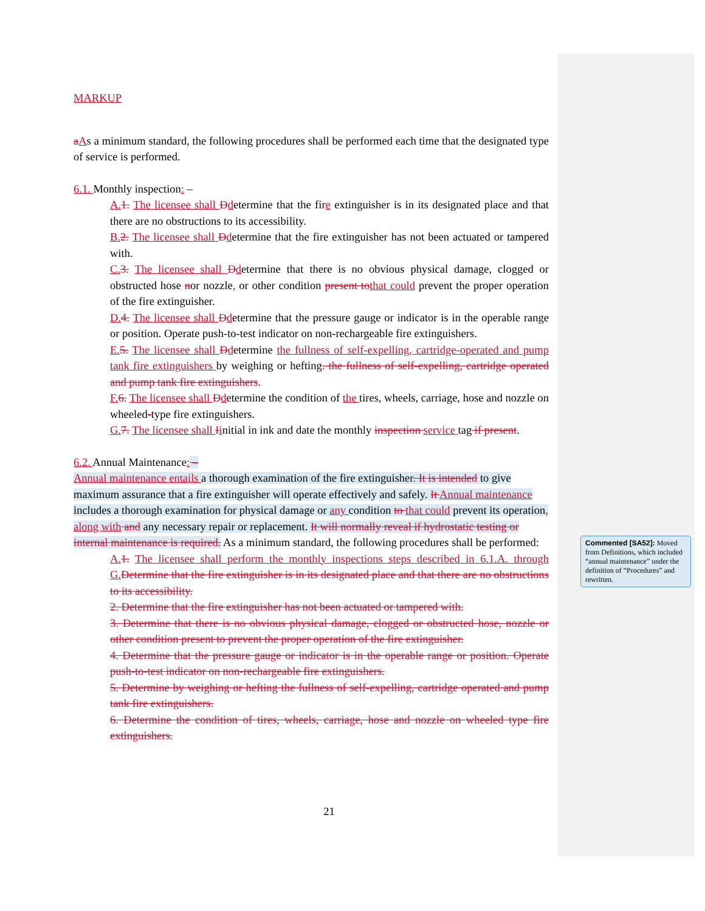MARKUP
aAs a minimum standard, the following procedures shall be performed each time that the designated type of service is performed.
6.1. Monthly inspection: –
A. 1. The licensee shall Ddetermine that the fire extinguisher is in its designated place and that there are no obstructions to its accessibility.
B. 2. The licensee shall Ddetermine that the fire extinguisher has not been actuated or tampered with.
C. 3. The licensee shall Ddetermine that there is no obvious physical damage, clogged or obstructed hose nor nozzle, or other condition present to that could prevent the proper operation of the fire extinguisher.
D. 4. The licensee shall Ddetermine that the pressure gauge or indicator is in the operable range or position. Operate push-to-test indicator on non-rechargeable fire extinguishers.
E. 5. The licensee shall Ddetermine the fullness of self-expelling, cartridge-operated and pump tank fire extinguishers by weighing or hefting. the fullness of self-expelling, cartridge operated and pump tank fire extinguishers.
F. 6. The licensee shall Ddetermine the condition of the tires, wheels, carriage, hose and nozzle on wheeled-type fire extinguishers.
G. 7. The licensee shall Iinitial in ink and date the monthly inspection service tag if present.
6.2. Annual Maintenance: –
Annual maintenance entails a thorough examination of the fire extinguisher. It is intended to give maximum assurance that a fire extinguisher will operate effectively and safely. It Annual maintenance includes a thorough examination for physical damage or any condition to that could prevent its operation, along with and any necessary repair or replacement. It will normally reveal if hydrostatic testing or internal maintenance is required. As a minimum standard, the following procedures shall be performed:
A. 1. The licensee shall perform the monthly inspections steps described in 6.1.A. through G. Determine that the fire extinguisher is in its designated place and that there are no obstructions to its accessibility.
2. Determine that the fire extinguisher has not been actuated or tampered with.
3. Determine that there is no obvious physical damage, clogged or obstructed hose, nozzle or other condition present to prevent the proper operation of the fire extinguisher.
4. Determine that the pressure gauge or indicator is in the operable range or position. Operate push-to-test indicator on non-rechargeable fire extinguishers.
5. Determine by weighing or hefting the fullness of self-expelling, cartridge operated and pump tank fire extinguishers.
6. Determine the condition of tires, wheels, carriage, hose and nozzle on wheeled type fire extinguishers.
Commented [SA52]: Moved from Definitions, which included “annual maintenance” under the definition of “Procedures” and rewritten.
21